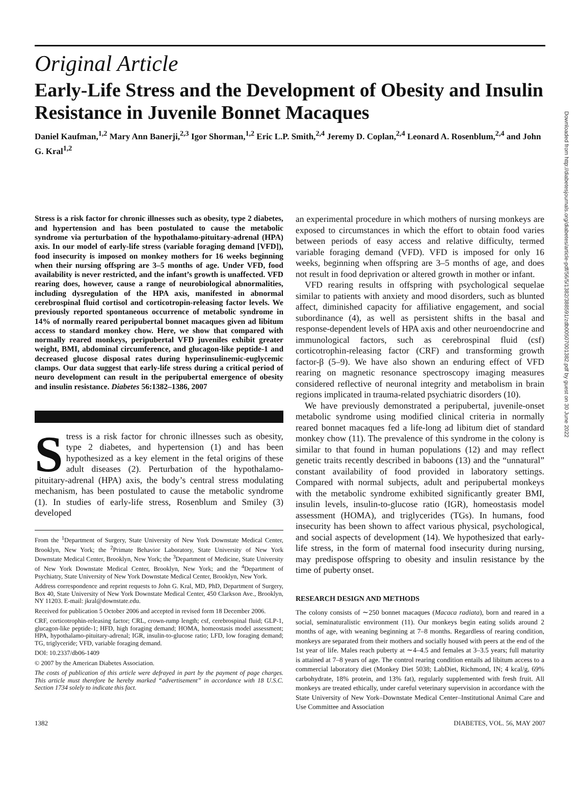Original Article
Early-Life Stress and the Development of Obesity and Insulin Resistance in Juvenile Bonnet Macaques
Daniel Kaufman,<sup>1,2</sup> Mary Ann Banerji,<sup>2,3</sup> Igor Shorman,<sup>1,2</sup> Eric L.P. Smith,<sup>2,4</sup> Jeremy D. Coplan,<sup>2,4</sup> Leonard A. Rosenblum,<sup>2,4</sup> and John G. Kral<sup>1,2</sup>
Stress is a risk factor for chronic illnesses such as obesity, type 2 diabetes, and hypertension and has been postulated to cause the metabolic syndrome via perturbation of the hypothalamo-pituitary-adrenal (HPA) axis. In our model of early-life stress (variable foraging demand [VFD]), food insecurity is imposed on monkey mothers for 16 weeks beginning when their nursing offspring are 3–5 months of age. Under VFD, food availability is never restricted, and the infant’s growth is unaffected. VFD rearing does, however, cause a range of neurobiological abnormalities, including dysregulation of the HPA axis, manifested in abnormal cerebrospinal fluid cortisol and corticotropin-releasing factor levels. We previously reported spontaneous occurrence of metabolic syndrome in 14% of normally reared peripubertal bonnet macaques given ad libitum access to standard monkey chow. Here, we show that compared with normally reared monkeys, peripubertal VFD juveniles exhibit greater weight, BMI, abdominal circumference, and glucagon-like peptide-1 and decreased glucose disposal rates during hyperinsulinemic-euglycemic clamps. Our data suggest that early-life stress during a critical period of neuro development can result in the peripubertal emergence of obesity and insulin resistance. Diabetes 56:1382–1386, 2007
Stress is a risk factor for chronic illnesses such as obesity, type 2 diabetes, and hypertension (1) and has been hypothesized as a key element in the fetal origins of these adult diseases (2). Perturbation of the hypothalamo-pituitary-adrenal (HPA) axis, the body’s central stress modulating mechanism, has been postulated to cause the metabolic syndrome (1). In studies of early-life stress, Rosenblum and Smiley (3) developed
From the <sup>1</sup>Department of Surgery, State University of New York Downstate Medical Center, Brooklyn, New York; the <sup>2</sup>Primate Behavior Laboratory, State University of New York Downstate Medical Center, Brooklyn, New York; the <sup>3</sup>Department of Medicine, State University of New York Downstate Medical Center, Brooklyn, New York; and the <sup>4</sup>Department of Psychiatry, State University of New York Downstate Medical Center, Brooklyn, New York.
Address correspondence and reprint requests to John G. Kral, MD, PhD, Department of Surgery, Box 40, State University of New York Downstate Medical Center, 450 Clarkson Ave., Brooklyn, NY 11203. E-mail: jkral@downstate.edu.
Received for publication 5 October 2006 and accepted in revised form 18 December 2006.
CRF, corticotrophin-releasing factor; CRL, crown-rump length; csf, cerebrospinal fluid; GLP-1, glucagon-like peptide-1; HFD, high foraging demand; HOMA, homeostasis model assessment; HPA, hypothalamo-pituitary-adrenal; IGR, insulin-to-glucose ratio; LFD, low foraging demand; TG, triglyceride; VFD, variable foraging demand.
DOI: 10.2337/db06-1409
© 2007 by the American Diabetes Association.
The costs of publication of this article were defrayed in part by the payment of page charges. This article must therefore be hereby marked “advertisement” in accordance with 18 U.S.C. Section 1734 solely to indicate this fact.
an experimental procedure in which mothers of nursing monkeys are exposed to circumstances in which the effort to obtain food varies between periods of easy access and relative difficulty, termed variable foraging demand (VFD). VFD is imposed for only 16 weeks, beginning when offspring are 3–5 months of age, and does not result in food deprivation or altered growth in mother or infant.
VFD rearing results in offspring with psychological sequelae similar to patients with anxiety and mood disorders, such as blunted affect, diminished capacity for affiliative engagement, and social subordinance (4), as well as persistent shifts in the basal and response-dependent levels of HPA axis and other neuroendocrine and immunological factors, such as cerebrospinal fluid (csf) corticotrophin-releasing factor (CRF) and transforming growth factor-β (5–9). We have also shown an enduring effect of VFD rearing on magnetic resonance spectroscopy imaging measures considered reflective of neuronal integrity and metabolism in brain regions implicated in trauma-related psychiatric disorders (10).
We have previously demonstrated a peripubertal, juvenile-onset metabolic syndrome using modified clinical criteria in normally reared bonnet macaques fed a life-long ad libitum diet of standard monkey chow (11). The prevalence of this syndrome in the colony is similar to that found in human populations (12) and may reflect genetic traits recently described in baboons (13) and the “unnatural” constant availability of food provided in laboratory settings. Compared with normal subjects, adult and peripubertal monkeys with the metabolic syndrome exhibited significantly greater BMI, insulin levels, insulin-to-glucose ratio (IGR), homeostasis model assessment (HOMA), and triglycerides (TGs). In humans, food insecurity has been shown to affect various physical, psychological, and social aspects of development (14). We hypothesized that early-life stress, in the form of maternal food insecurity during nursing, may predispose offspring to obesity and insulin resistance by the time of puberty onset.
RESEARCH DESIGN AND METHODS
The colony consists of ∼250 bonnet macaques (Macaca radiata), born and reared in a social, seminaturalistic environment (11). Our monkeys begin eating solids around 2 months of age, with weaning beginning at 7–8 months. Regardless of rearing condition, monkeys are separated from their mothers and socially housed with peers at the end of the 1st year of life. Males reach puberty at ∼4–4.5 and females at 3–3.5 years; full maturity is attained at 7–8 years of age. The control rearing condition entails ad libitum access to a commercial laboratory diet (Monkey Diet 5038; LabDiet, Richmond, IN; 4 kcal/g, 69% carbohydrate, 18% protein, and 13% fat), regularly supplemented with fresh fruit. All monkeys are treated ethically, under careful veterinary supervision in accordance with the State University of New York–Downstate Medical Center–Institutional Animal Care and Use Committee and Association
1382 DIABETES, VOL. 56, MAY 2007
Downloaded from http://diabetesjournals.org/diabetes/article-pdf/56/5/1382/388591/zdb00507001382.pdf by guest on 30 June 2022